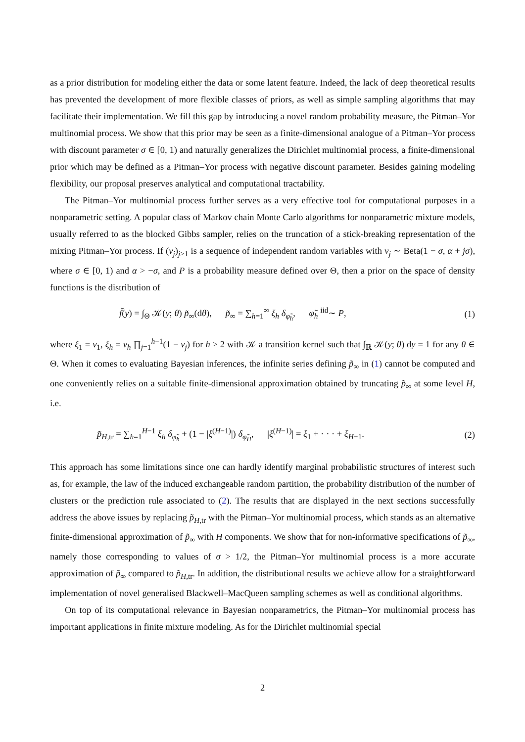as a prior distribution for modeling either the data or some latent feature. Indeed, the lack of deep theoretical results has prevented the development of more flexible classes of priors, as well as simple sampling algorithms that may facilitate their implementation. We fill this gap by introducing a novel random probability measure, the Pitman–Yor multinomial process. We show that this prior may be seen as a finite-dimensional analogue of a Pitman–Yor process with discount parameter σ ∈ [0, 1) and naturally generalizes the Dirichlet multinomial process, a finite-dimensional prior which may be defined as a Pitman–Yor process with negative discount parameter. Besides gaining modeling flexibility, our proposal preserves analytical and computational tractability.
The Pitman–Yor multinomial process further serves as a very effective tool for computational purposes in a nonparametric setting. A popular class of Markov chain Monte Carlo algorithms for nonparametric mixture models, usually referred to as the blocked Gibbs sampler, relies on the truncation of a stick-breaking representation of the mixing Pitman–Yor process. If (ν<sub>j</sub>)<sub>j≥1</sub> is a sequence of independent random variables with ν<sub>j</sub> ∼ Beta(1 − σ, α + jσ), where σ ∈ [0, 1) and α > −σ, and P is a probability measure defined over Θ, then a prior on the space of density functions is the distribution of
f̃(y) = ∫<sub>Θ</sub> 𝒦(y; θ) p̃<sub>∞</sub>(dθ), p̃<sub>∞</sub> = ∑<sub>h=1</sub><sup>∞</sup> ξ<sub>h</sub> δ<sub>φ̃<sub>h</sub></sub>, φ̃<sub>h</sub> <sup>iid</sup>∼ P, (1)
where ξ<sub>1</sub> = ν<sub>1</sub>, ξ<sub>h</sub> = ν<sub>h</sub> ∏<sub>j=1</sub><sup>h−1</sup>(1 − ν<sub>j</sub>) for h ≥ 2 with 𝒦 a transition kernel such that ∫<sub>ℝ</sub> 𝒦(y; θ) dy = 1 for any θ ∈ Θ. When it comes to evaluating Bayesian inferences, the infinite series defining p̃<sub>∞</sub> in (1) cannot be computed and one conveniently relies on a suitable finite-dimensional approximation obtained by truncating p̃<sub>∞</sub> at some level H, i.e.
p̃<sub>H,tr</sub> = ∑<sub>h=1</sub><sup>H−1</sup> ξ<sub>h</sub> δ<sub>φ̃<sub>h</sub></sub> + (1 − |ξ<sup>(H−1)</sup>|) δ<sub>φ̃<sub>H</sub></sub>, |ξ<sup>(H−1)</sup>| = ξ<sub>1</sub> + · · · + ξ<sub>H−1</sub>. (2)
This approach has some limitations since one can hardly identify marginal probabilistic structures of interest such as, for example, the law of the induced exchangeable random partition, the probability distribution of the number of clusters or the prediction rule associated to (2). The results that are displayed in the next sections successfully address the above issues by replacing p̃<sub>H,tr</sub> with the Pitman–Yor multinomial process, which stands as an alternative finite-dimensional approximation of p̃<sub>∞</sub> with H components. We show that for non-informative specifications of p̃<sub>∞</sub>, namely those corresponding to values of σ > 1/2, the Pitman–Yor multinomial process is a more accurate approximation of p̃<sub>∞</sub> compared to p̃<sub>H,tr</sub>. In addition, the distributional results we achieve allow for a straightforward implementation of novel generalised Blackwell–MacQueen sampling schemes as well as conditional algorithms.
On top of its computational relevance in Bayesian nonparametrics, the Pitman–Yor multinomial process has important applications in finite mixture modeling. As for the Dirichlet multinomial special
2